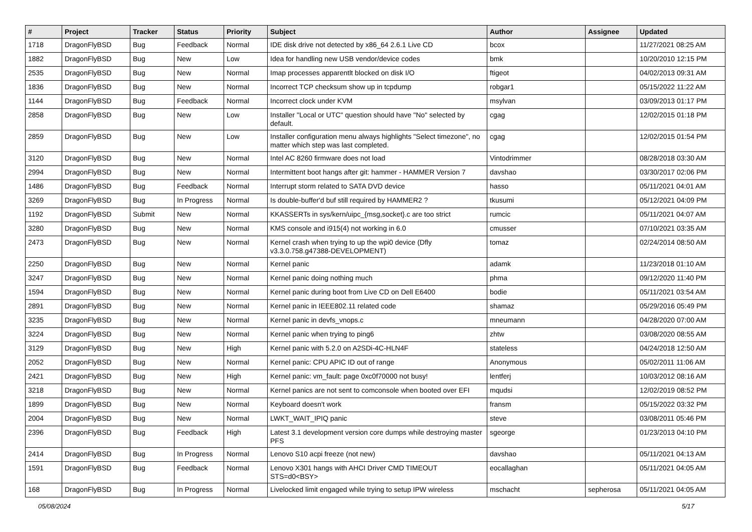| # | Project | Tracker | Status | Priority | Subject | Author | Assignee | Updated |
| --- | --- | --- | --- | --- | --- | --- | --- | --- |
| 1718 | DragonFlyBSD | Bug | Feedback | Normal | IDE disk drive not detected by x86_64 2.6.1 Live CD | bcox | | 11/27/2021 08:25 AM |
| 1882 | DragonFlyBSD | Bug | New | Low | Idea for handling new USB vendor/device codes | bmk | | 10/20/2010 12:15 PM |
| 2535 | DragonFlyBSD | Bug | New | Normal | Imap processes apparentlt blocked on disk I/O | ftigeot | | 04/02/2013 09:31 AM |
| 1836 | DragonFlyBSD | Bug | New | Normal | Incorrect TCP checksum show up in tcpdump | robgar1 | | 05/15/2022 11:22 AM |
| 1144 | DragonFlyBSD | Bug | Feedback | Normal | Incorrect clock under KVM | msylvan | | 03/09/2013 01:17 PM |
| 2858 | DragonFlyBSD | Bug | New | Low | Installer "Local or UTC" question should have "No" selected by default. | cgag | | 12/02/2015 01:18 PM |
| 2859 | DragonFlyBSD | Bug | New | Low | Installer configuration menu always highlights "Select timezone", no matter which step was last completed. | cgag | | 12/02/2015 01:54 PM |
| 3120 | DragonFlyBSD | Bug | New | Normal | Intel AC 8260 firmware does not load | Vintodrimmer | | 08/28/2018 03:30 AM |
| 2994 | DragonFlyBSD | Bug | New | Normal | Intermittent boot hangs after git: hammer - HAMMER Version 7 | davshao | | 03/30/2017 02:06 PM |
| 1486 | DragonFlyBSD | Bug | Feedback | Normal | Interrupt storm related to SATA DVD device | hasso | | 05/11/2021 04:01 AM |
| 3269 | DragonFlyBSD | Bug | In Progress | Normal | Is double-buffer'd buf still required by HAMMER2 ? | tkusumi | | 05/12/2021 04:09 PM |
| 1192 | DragonFlyBSD | Submit | New | Normal | KKASSERTs in sys/kern/uipc_{msg,socket}.c are too strict | rumcic | | 05/11/2021 04:07 AM |
| 3280 | DragonFlyBSD | Bug | New | Normal | KMS console and i915(4) not working in 6.0 | cmusser | | 07/10/2021 03:35 AM |
| 2473 | DragonFlyBSD | Bug | New | Normal | Kernel crash when trying to up the wpi0 device (Dfly v3.3.0.758.g47388-DEVELOPMENT) | tomaz | | 02/24/2014 08:50 AM |
| 2250 | DragonFlyBSD | Bug | New | Normal | Kernel panic | adamk | | 11/23/2018 01:10 AM |
| 3247 | DragonFlyBSD | Bug | New | Normal | Kernel panic doing nothing much | phma | | 09/12/2020 11:40 PM |
| 1594 | DragonFlyBSD | Bug | New | Normal | Kernel panic during boot from Live CD on Dell E6400 | bodie | | 05/11/2021 03:54 AM |
| 2891 | DragonFlyBSD | Bug | New | Normal | Kernel panic in IEEE802.11 related code | shamaz | | 05/29/2016 05:49 PM |
| 3235 | DragonFlyBSD | Bug | New | Normal | Kernel panic in devfs_vnops.c | mneumann | | 04/28/2020 07:00 AM |
| 3224 | DragonFlyBSD | Bug | New | Normal | Kernel panic when trying to ping6 | zhtw | | 03/08/2020 08:55 AM |
| 3129 | DragonFlyBSD | Bug | New | High | Kernel panic with 5.2.0 on A2SDi-4C-HLN4F | stateless | | 04/24/2018 12:50 AM |
| 2052 | DragonFlyBSD | Bug | New | Normal | Kernel panic: CPU APIC ID out of range | Anonymous | | 05/02/2011 11:06 AM |
| 2421 | DragonFlyBSD | Bug | New | High | Kernel panic: vm_fault: page 0xc0f70000 not busy! | lentferj | | 10/03/2012 08:16 AM |
| 3218 | DragonFlyBSD | Bug | New | Normal | Kernel panics are not sent to comconsole when booted over EFI | mqudsi | | 12/02/2019 08:52 PM |
| 1899 | DragonFlyBSD | Bug | New | Normal | Keyboard doesn't work | fransm | | 05/15/2022 03:32 PM |
| 2004 | DragonFlyBSD | Bug | New | Normal | LWKT_WAIT_IPIQ panic | steve | | 03/08/2011 05:46 PM |
| 2396 | DragonFlyBSD | Bug | Feedback | High | Latest 3.1 development version core dumps while destroying master PFS | sgeorge | | 01/23/2013 04:10 PM |
| 2414 | DragonFlyBSD | Bug | In Progress | Normal | Lenovo S10 acpi freeze (not new) | davshao | | 05/11/2021 04:13 AM |
| 1591 | DragonFlyBSD | Bug | Feedback | Normal | Lenovo X301 hangs with AHCI Driver CMD TIMEOUT STS=d0<BSY> | eocallaghan | | 05/11/2021 04:05 AM |
| 168 | DragonFlyBSD | Bug | In Progress | Normal | Livelocked limit engaged while trying to setup IPW wireless | mschacht | sepherosa | 05/11/2021 04:05 AM |
05/08/2024 5/17